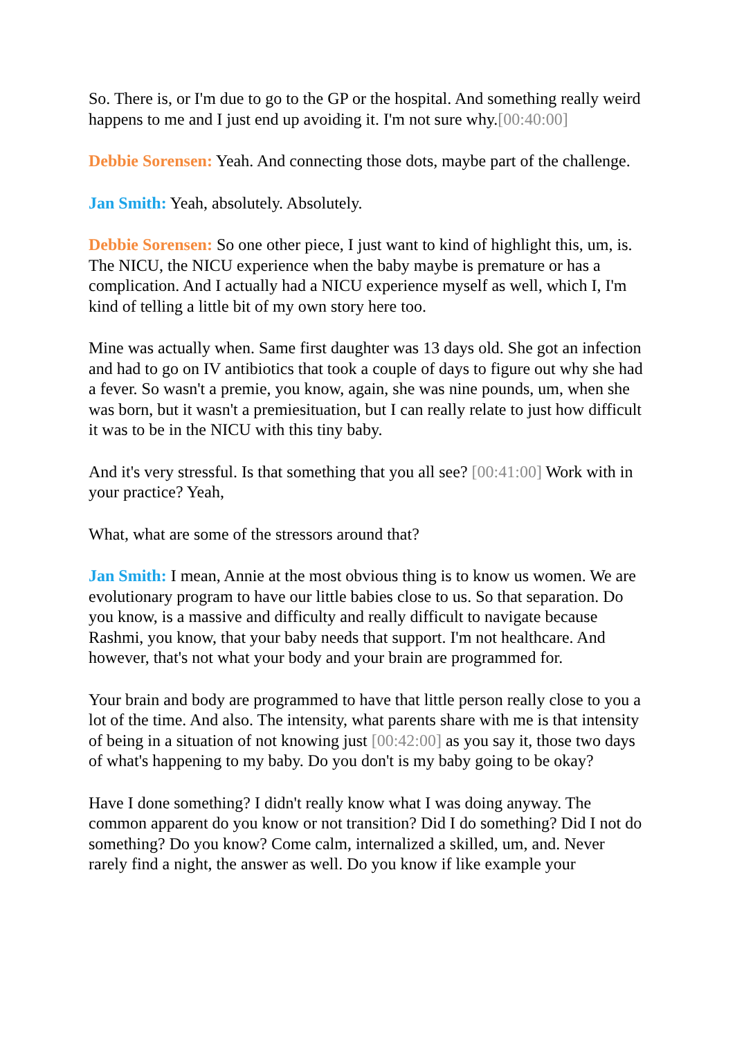So. There is, or I'm due to go to the GP or the hospital. And something really weird happens to me and I just end up avoiding it. I'm not sure why.[00:40:00]
Debbie Sorensen: Yeah. And connecting those dots, maybe part of the challenge.
Jan Smith: Yeah, absolutely. Absolutely.
Debbie Sorensen: So one other piece, I just want to kind of highlight this, um, is. The NICU, the NICU experience when the baby maybe is premature or has a complication. And I actually had a NICU experience myself as well, which I, I'm kind of telling a little bit of my own story here too.
Mine was actually when. Same first daughter was 13 days old. She got an infection and had to go on IV antibiotics that took a couple of days to figure out why she had a fever. So wasn't a premie, you know, again, she was nine pounds, um, when she was born, but it wasn't a premiesituation, but I can really relate to just how difficult it was to be in the NICU with this tiny baby.
And it's very stressful. Is that something that you all see? [00:41:00] Work with in your practice? Yeah,
What, what are some of the stressors around that?
Jan Smith: I mean, Annie at the most obvious thing is to know us women. We are evolutionary program to have our little babies close to us. So that separation. Do you know, is a massive and difficulty and really difficult to navigate because Rashmi, you know, that your baby needs that support. I'm not healthcare. And however, that's not what your body and your brain are programmed for.
Your brain and body are programmed to have that little person really close to you a lot of the time. And also. The intensity, what parents share with me is that intensity of being in a situation of not knowing just [00:42:00] as you say it, those two days of what's happening to my baby. Do you don't is my baby going to be okay?
Have I done something? I didn't really know what I was doing anyway. The common apparent do you know or not transition? Did I do something? Did I not do something? Do you know? Come calm, internalized a skilled, um, and. Never rarely find a night, the answer as well. Do you know if like example your